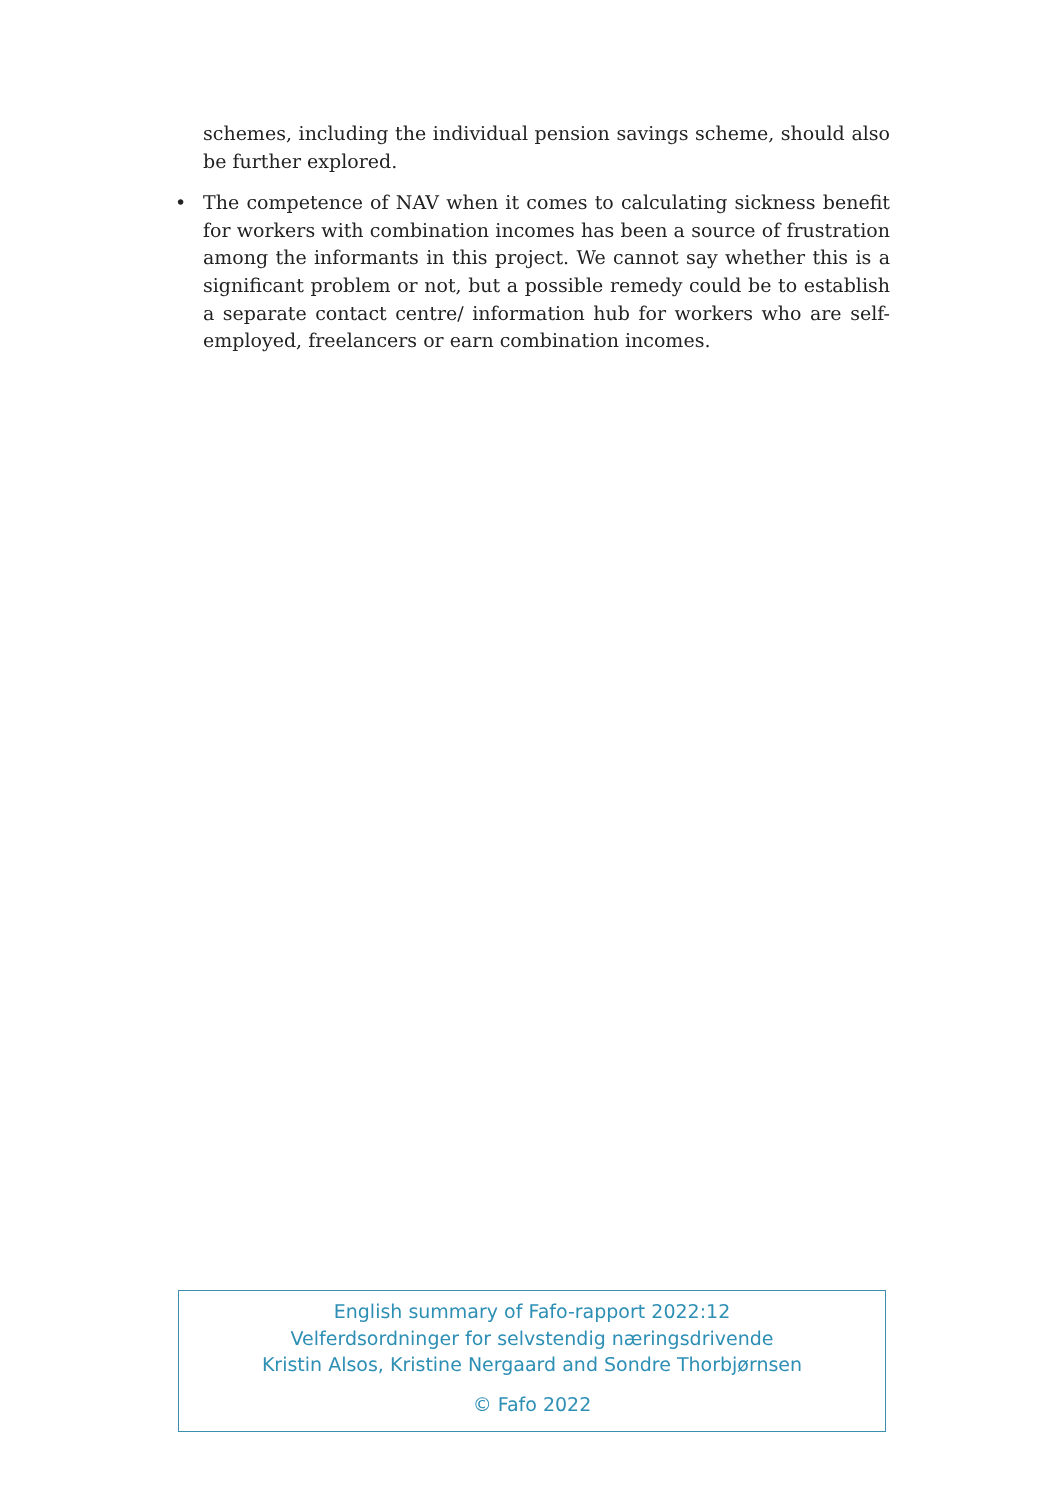schemes, including the individual pension savings scheme, should also be further explored.
• The competence of NAV when it comes to calculating sickness benefit for workers with combination incomes has been a source of frustration among the informants in this project. We cannot say whether this is a significant problem or not, but a possible remedy could be to establish a separate contact centre/ information hub for workers who are self-employed, freelancers or earn combination incomes.
English summary of Fafo-rapport 2022:12
Velferdsordninger for selvstendig næringsdrivende
Kristin Alsos, Kristine Nergaard and Sondre Thorbjørnsen
© Fafo 2022